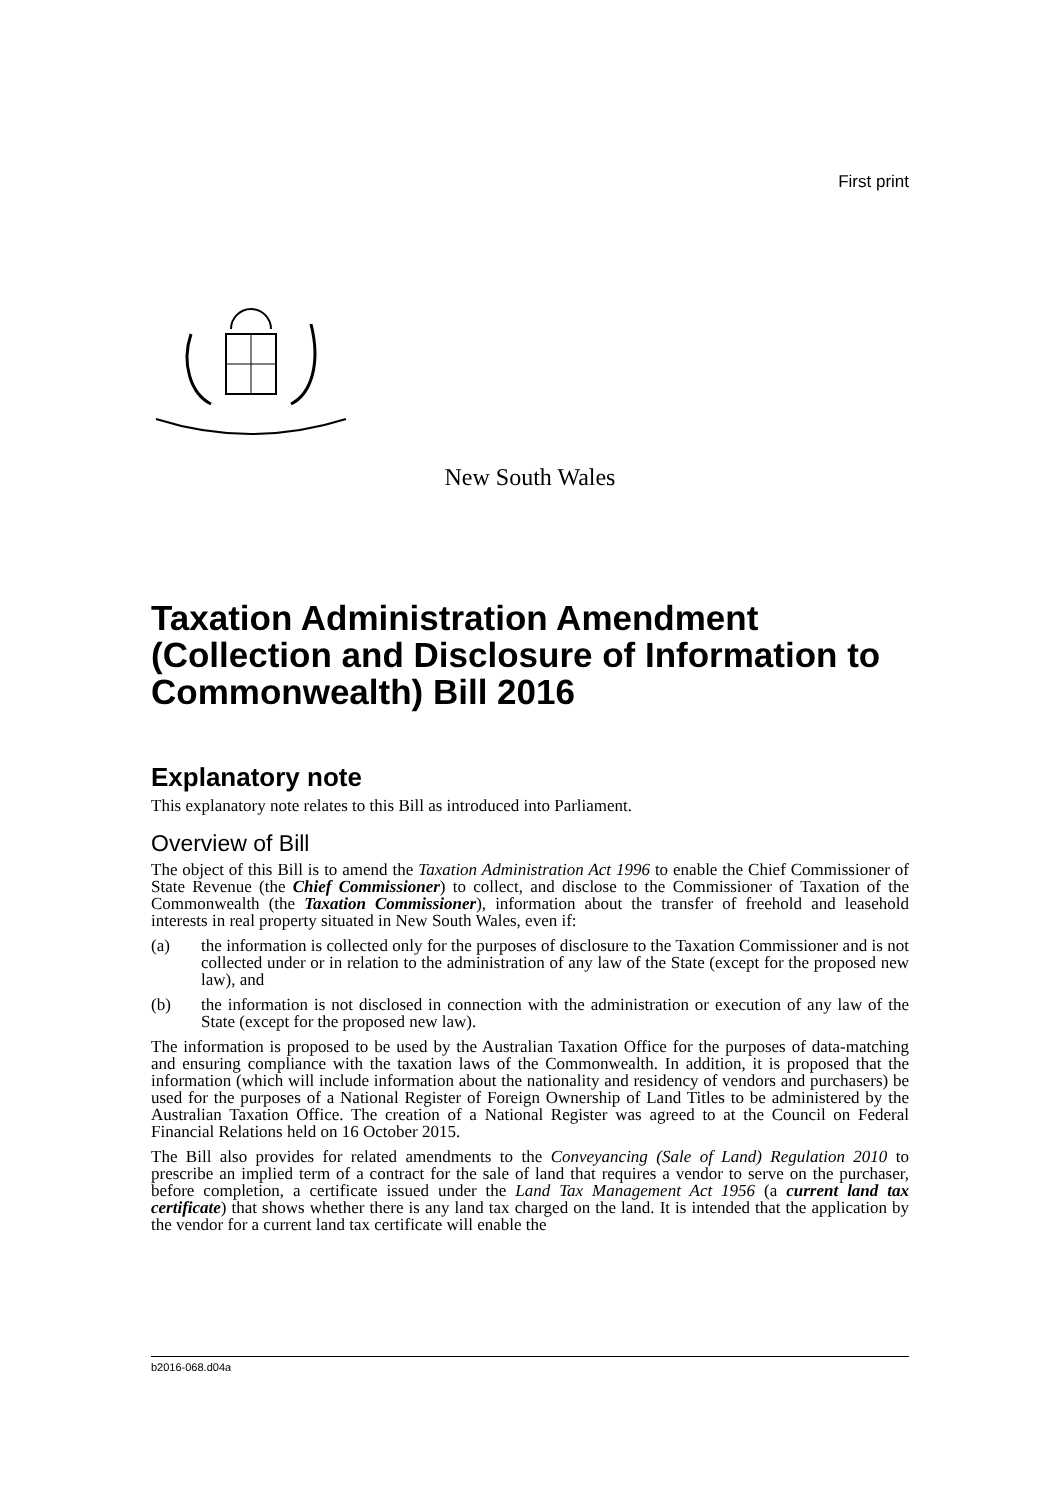First print
New South Wales
Taxation Administration Amendment (Collection and Disclosure of Information to Commonwealth) Bill 2016
Explanatory note
This explanatory note relates to this Bill as introduced into Parliament.
Overview of Bill
The object of this Bill is to amend the Taxation Administration Act 1996 to enable the Chief Commissioner of State Revenue (the Chief Commissioner) to collect, and disclose to the Commissioner of Taxation of the Commonwealth (the Taxation Commissioner), information about the transfer of freehold and leasehold interests in real property situated in New South Wales, even if:
(a) the information is collected only for the purposes of disclosure to the Taxation Commissioner and is not collected under or in relation to the administration of any law of the State (except for the proposed new law), and
(b) the information is not disclosed in connection with the administration or execution of any law of the State (except for the proposed new law).
The information is proposed to be used by the Australian Taxation Office for the purposes of data-matching and ensuring compliance with the taxation laws of the Commonwealth. In addition, it is proposed that the information (which will include information about the nationality and residency of vendors and purchasers) be used for the purposes of a National Register of Foreign Ownership of Land Titles to be administered by the Australian Taxation Office. The creation of a National Register was agreed to at the Council on Federal Financial Relations held on 16 October 2015.
The Bill also provides for related amendments to the Conveyancing (Sale of Land) Regulation 2010 to prescribe an implied term of a contract for the sale of land that requires a vendor to serve on the purchaser, before completion, a certificate issued under the Land Tax Management Act 1956 (a current land tax certificate) that shows whether there is any land tax charged on the land. It is intended that the application by the vendor for a current land tax certificate will enable the
b2016-068.d04a